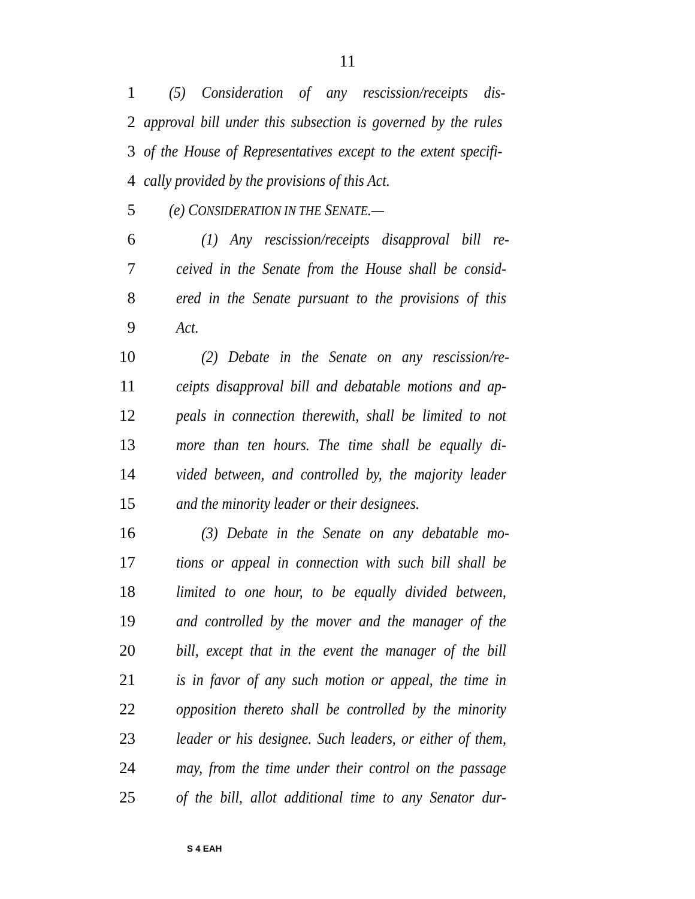11
1 (5) Consideration of any rescission/receipts dis-
2 approval bill under this subsection is governed by the rules
3 of the House of Representatives except to the extent specifi-
4 cally provided by the provisions of this Act.
5 (e) CONSIDERATION IN THE SENATE.—
6 (1) Any rescission/receipts disapproval bill re-
7 ceived in the Senate from the House shall be consid-
8 ered in the Senate pursuant to the provisions of this
9 Act.
10 (2) Debate in the Senate on any rescission/re-
11 ceipts disapproval bill and debatable motions and ap-
12 peals in connection therewith, shall be limited to not
13 more than ten hours. The time shall be equally di-
14 vided between, and controlled by, the majority leader
15 and the minority leader or their designees.
16 (3) Debate in the Senate on any debatable mo-
17 tions or appeal in connection with such bill shall be
18 limited to one hour, to be equally divided between,
19 and controlled by the mover and the manager of the
20 bill, except that in the event the manager of the bill
21 is in favor of any such motion or appeal, the time in
22 opposition thereto shall be controlled by the minority
23 leader or his designee. Such leaders, or either of them,
24 may, from the time under their control on the passage
25 of the bill, allot additional time to any Senator dur-
S 4 EAH